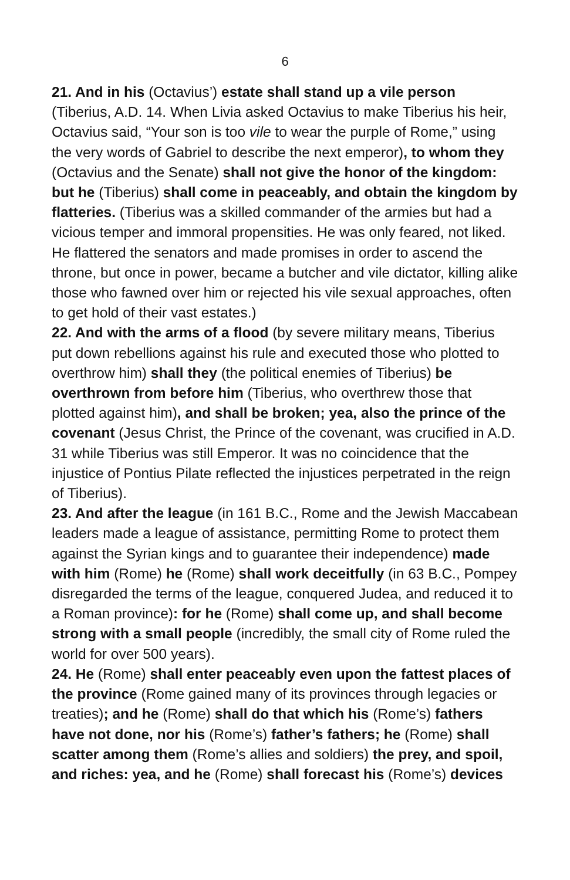6
21. And in his (Octavius’) estate shall stand up a vile person (Tiberius, A.D. 14. When Livia asked Octavius to make Tiberius his heir, Octavius said, “Your son is too vile to wear the purple of Rome,” using the very words of Gabriel to describe the next emperor), to whom they (Octavius and the Senate) shall not give the honor of the kingdom: but he (Tiberius) shall come in peaceably, and obtain the kingdom by flatteries. (Tiberius was a skilled commander of the armies but had a vicious temper and immoral propensities. He was only feared, not liked. He flattered the senators and made promises in order to ascend the throne, but once in power, became a butcher and vile dictator, killing alike those who fawned over him or rejected his vile sexual approaches, often to get hold of their vast estates.)
22. And with the arms of a flood (by severe military means, Tiberius put down rebellions against his rule and executed those who plotted to overthrow him) shall they (the political enemies of Tiberius) be overthrown from before him (Tiberius, who overthrew those that plotted against him), and shall be broken; yea, also the prince of the covenant (Jesus Christ, the Prince of the covenant, was crucified in A.D. 31 while Tiberius was still Emperor. It was no coincidence that the injustice of Pontius Pilate reflected the injustices perpetrated in the reign of Tiberius).
23. And after the league (in 161 B.C., Rome and the Jewish Maccabean leaders made a league of assistance, permitting Rome to protect them against the Syrian kings and to guarantee their independence) made with him (Rome) he (Rome) shall work deceitfully (in 63 B.C., Pompey disregarded the terms of the league, conquered Judea, and reduced it to a Roman province): for he (Rome) shall come up, and shall become strong with a small people (incredibly, the small city of Rome ruled the world for over 500 years).
24. He (Rome) shall enter peaceably even upon the fattest places of the province (Rome gained many of its provinces through legacies or treaties); and he (Rome) shall do that which his (Rome’s) fathers have not done, nor his (Rome’s) father’s fathers; he (Rome) shall scatter among them (Rome’s allies and soldiers) the prey, and spoil, and riches: yea, and he (Rome) shall forecast his (Rome’s) devices